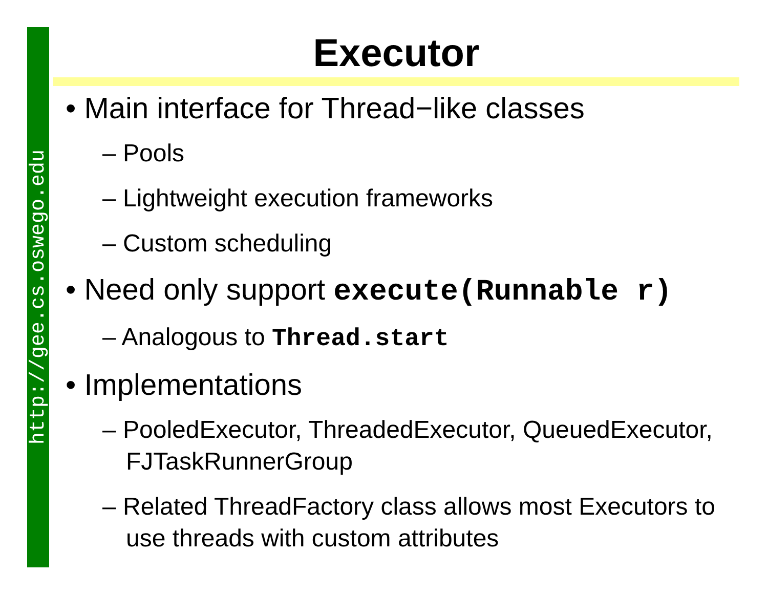http://gee.cs.oswego.edu
Executor
• Main interface for Thread−like classes
– Pools
– Lightweight execution frameworks
– Custom scheduling
• Need only support execute(Runnable r)
– Analogous to Thread.start
• Implementations
– PooledExecutor, ThreadedExecutor, QueuedExecutor, FJTaskRunnerGroup
– Related ThreadFactory class allows most Executors to use threads with custom attributes